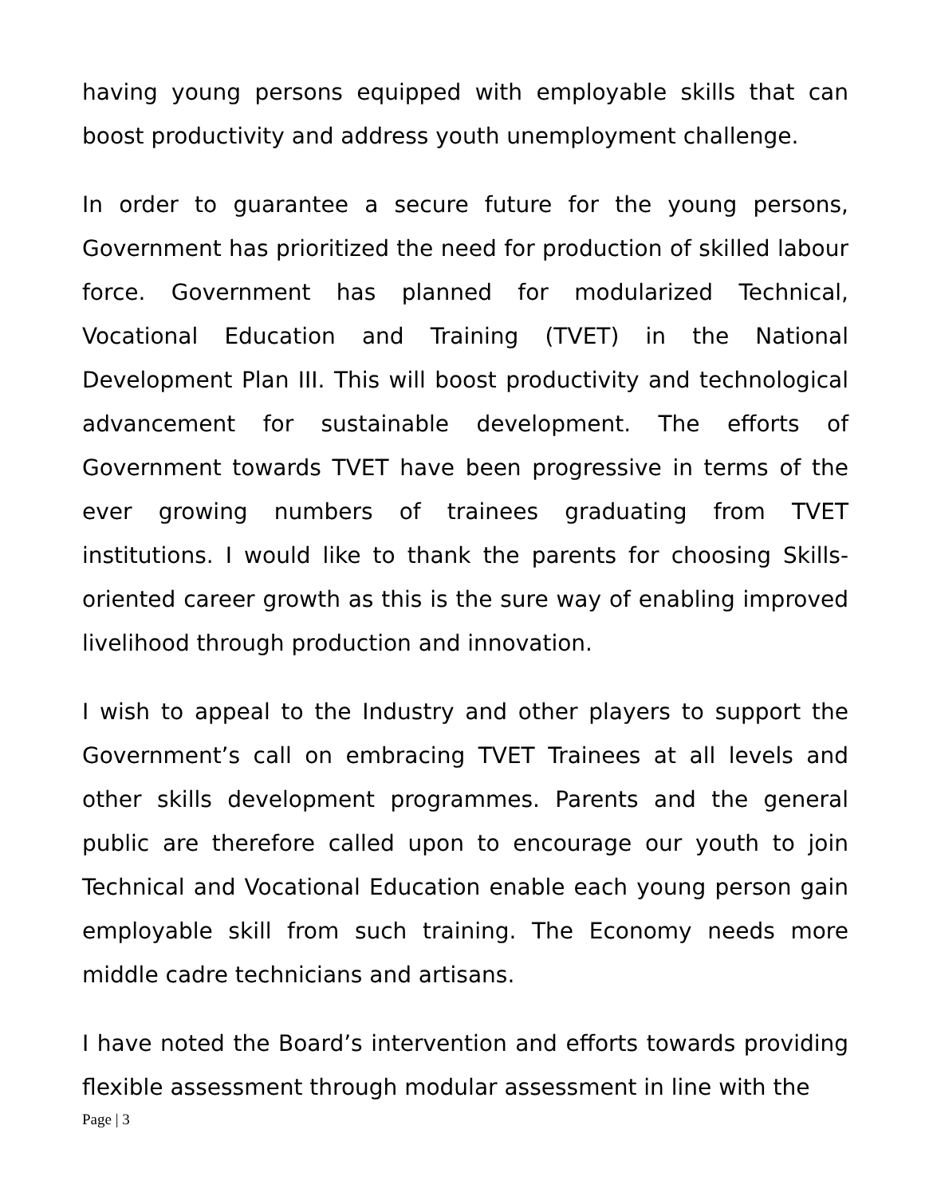having young persons equipped with employable skills that can boost productivity and address youth unemployment challenge.
In order to guarantee a secure future for the young persons, Government has prioritized the need for production of skilled labour force. Government has planned for modularized Technical, Vocational Education and Training (TVET) in the National Development Plan III. This will boost productivity and technological advancement for sustainable development. The efforts of Government towards TVET have been progressive in terms of the ever growing numbers of trainees graduating from TVET institutions. I would like to thank the parents for choosing Skills-oriented career growth as this is the sure way of enabling improved livelihood through production and innovation.
I wish to appeal to the Industry and other players to support the Government’s call on embracing TVET Trainees at all levels and other skills development programmes. Parents and the general public are therefore called upon to encourage our youth to join Technical and Vocational Education enable each young person gain employable skill from such training. The Economy needs more middle cadre technicians and artisans.
I have noted the Board’s intervention and efforts towards providing flexible assessment through modular assessment in line with the
Page | 3